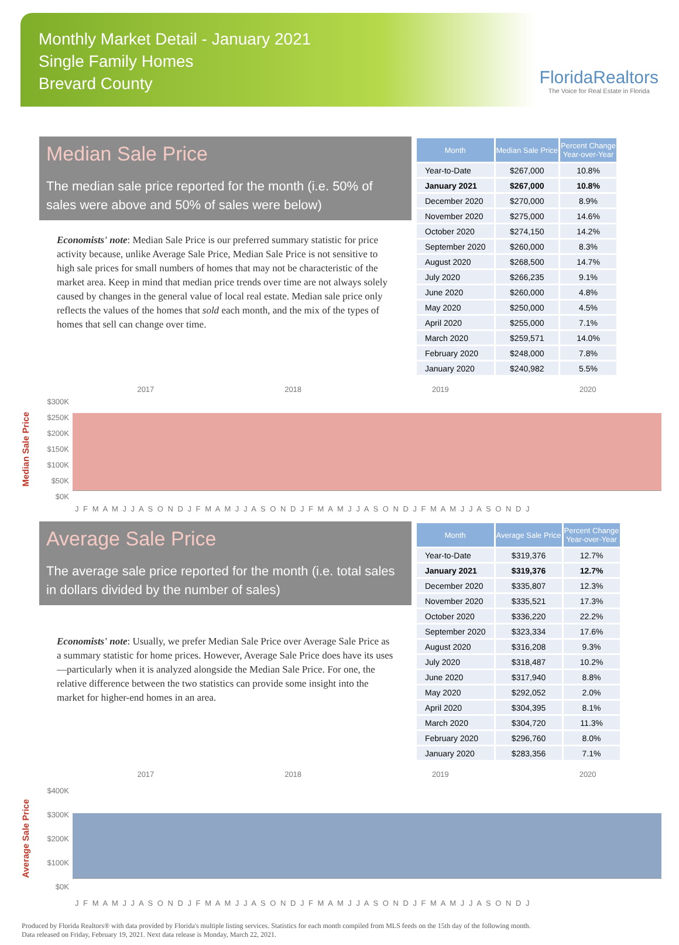Monthly Market Detail - January 2021
Single Family Homes
Brevard County
FloridaRealtors
The Voice for Real Estate in Florida
Median Sale Price
The median sale price reported for the month (i.e. 50% of sales were above and 50% of sales were below)
Economists' note: Median Sale Price is our preferred summary statistic for price activity because, unlike Average Sale Price, Median Sale Price is not sensitive to high sale prices for small numbers of homes that may not be characteristic of the market area. Keep in mind that median price trends over time are not always solely caused by changes in the general value of local real estate. Median sale price only reflects the values of the homes that sold each month, and the mix of the types of homes that sell can change over time.
| Month | Median Sale Price | Percent Change Year-over-Year |
| --- | --- | --- |
| Year-to-Date | $267,000 | 10.8% |
| January 2021 | $267,000 | 10.8% |
| December 2020 | $270,000 | 8.9% |
| November 2020 | $275,000 | 14.6% |
| October 2020 | $274,150 | 14.2% |
| September 2020 | $260,000 | 8.3% |
| August 2020 | $268,500 | 14.7% |
| July 2020 | $266,235 | 9.1% |
| June 2020 | $260,000 | 4.8% |
| May 2020 | $250,000 | 4.5% |
| April 2020 | $255,000 | 7.1% |
| March 2020 | $259,571 | 14.0% |
| February 2020 | $248,000 | 7.8% |
| January 2020 | $240,982 | 5.5% |
Median Sale Price
2017 2018 2019 2020
$300K
$250K
$200K
$150K
$100K
$50K
$0K
J F M A M J J A S O N D J F M A M J J A S O N D J F M A M J J A S O N D J F M A M J J A S O N D J
Average Sale Price
The average sale price reported for the month (i.e. total sales in dollars divided by the number of sales)
Economists' note: Usually, we prefer Median Sale Price over Average Sale Price as a summary statistic for home prices. However, Average Sale Price does have its uses—particularly when it is analyzed alongside the Median Sale Price. For one, the relative difference between the two statistics can provide some insight into the market for higher-end homes in an area.
| Month | Average Sale Price | Percent Change Year-over-Year |
| --- | --- | --- |
| Year-to-Date | $319,376 | 12.7% |
| January 2021 | $319,376 | 12.7% |
| December 2020 | $335,807 | 12.3% |
| November 2020 | $335,521 | 17.3% |
| October 2020 | $336,220 | 22.2% |
| September 2020 | $323,334 | 17.6% |
| August 2020 | $316,208 | 9.3% |
| July 2020 | $318,487 | 10.2% |
| June 2020 | $317,940 | 8.8% |
| May 2020 | $292,052 | 2.0% |
| April 2020 | $304,395 | 8.1% |
| March 2020 | $304,720 | 11.3% |
| February 2020 | $296,760 | 8.0% |
| January 2020 | $283,356 | 7.1% |
Average Sale Price
2017 2018 2019 2020
$400K
$300K
$200K
$100K
$0K
J F M A M J J A S O N D J F M A M J J A S O N D J F M A M J J A S O N D J F M A M J J A S O N D J
Produced by Florida Realtors® with data provided by Florida's multiple listing services. Statistics for each month compiled from MLS feeds on the 15th day of the following month.
Data released on Friday, February 19, 2021. Next data release is Monday, March 22, 2021.